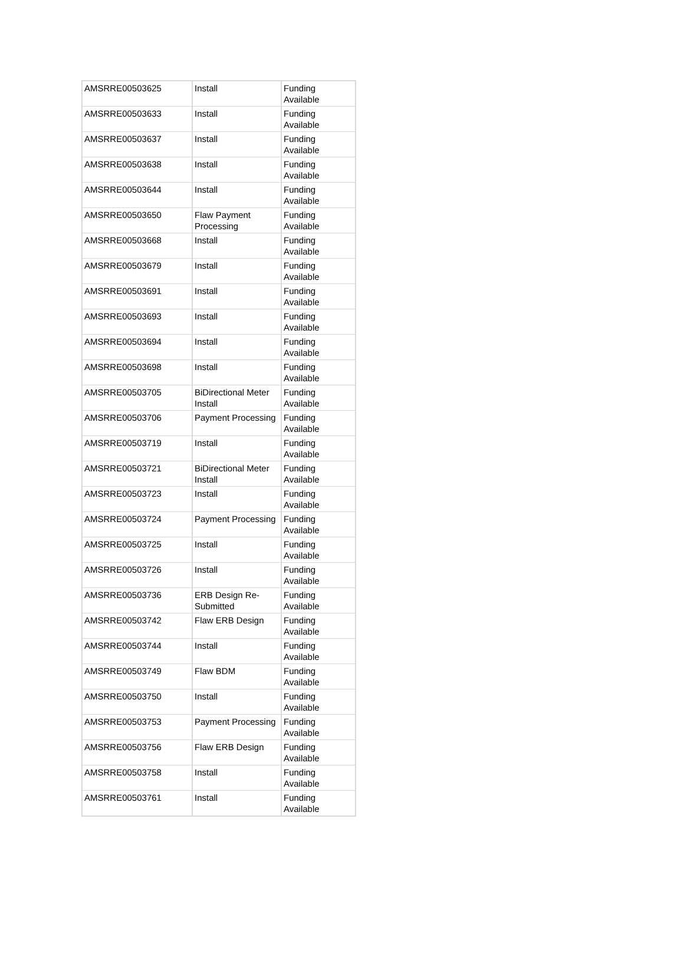| AMSRRE00503625 | Install | Funding Available |
| AMSRRE00503633 | Install | Funding Available |
| AMSRRE00503637 | Install | Funding Available |
| AMSRRE00503638 | Install | Funding Available |
| AMSRRE00503644 | Install | Funding Available |
| AMSRRE00503650 | Flaw Payment Processing | Funding Available |
| AMSRRE00503668 | Install | Funding Available |
| AMSRRE00503679 | Install | Funding Available |
| AMSRRE00503691 | Install | Funding Available |
| AMSRRE00503693 | Install | Funding Available |
| AMSRRE00503694 | Install | Funding Available |
| AMSRRE00503698 | Install | Funding Available |
| AMSRRE00503705 | BiDirectional Meter Install | Funding Available |
| AMSRRE00503706 | Payment Processing | Funding Available |
| AMSRRE00503719 | Install | Funding Available |
| AMSRRE00503721 | BiDirectional Meter Install | Funding Available |
| AMSRRE00503723 | Install | Funding Available |
| AMSRRE00503724 | Payment Processing | Funding Available |
| AMSRRE00503725 | Install | Funding Available |
| AMSRRE00503726 | Install | Funding Available |
| AMSRRE00503736 | ERB Design Re-Submitted | Funding Available |
| AMSRRE00503742 | Flaw ERB Design | Funding Available |
| AMSRRE00503744 | Install | Funding Available |
| AMSRRE00503749 | Flaw BDM | Funding Available |
| AMSRRE00503750 | Install | Funding Available |
| AMSRRE00503753 | Payment Processing | Funding Available |
| AMSRRE00503756 | Flaw ERB Design | Funding Available |
| AMSRRE00503758 | Install | Funding Available |
| AMSRRE00503761 | Install | Funding Available |